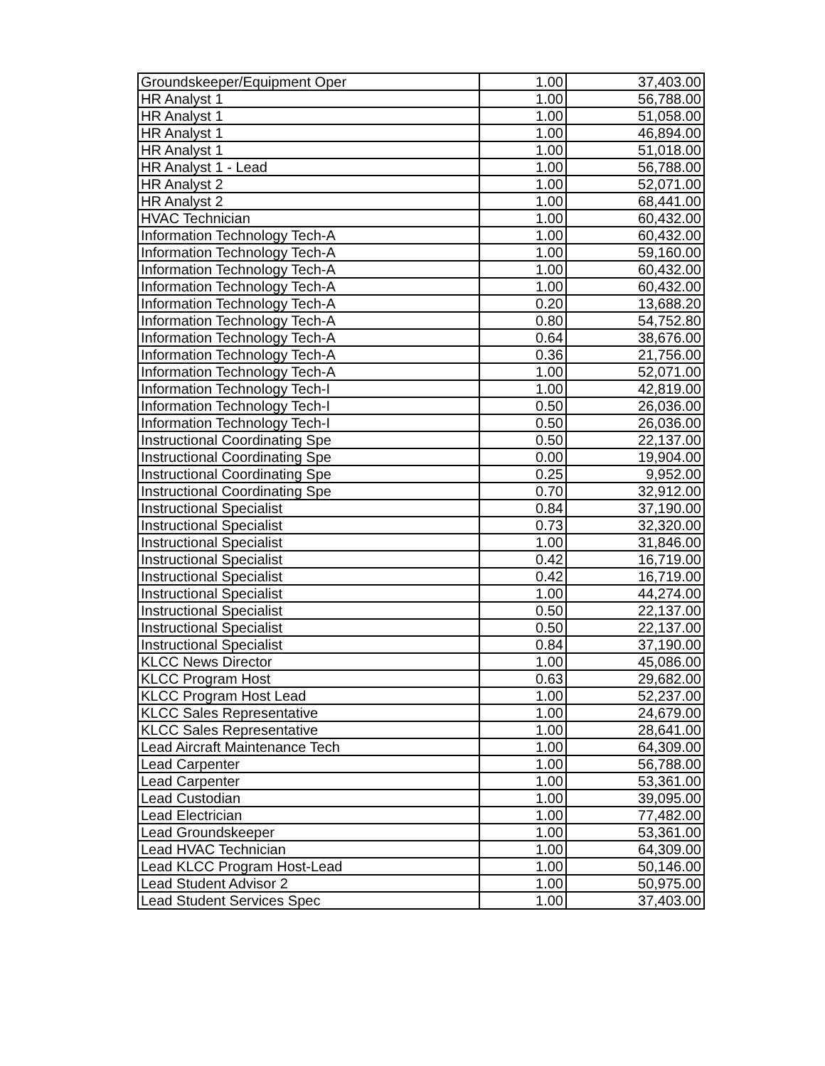| Groundskeeper/Equipment Oper | 1.00 | 37,403.00 |
| HR Analyst 1 | 1.00 | 56,788.00 |
| HR Analyst 1 | 1.00 | 51,058.00 |
| HR Analyst 1 | 1.00 | 46,894.00 |
| HR Analyst 1 | 1.00 | 51,018.00 |
| HR Analyst 1 - Lead | 1.00 | 56,788.00 |
| HR Analyst 2 | 1.00 | 52,071.00 |
| HR Analyst 2 | 1.00 | 68,441.00 |
| HVAC Technician | 1.00 | 60,432.00 |
| Information Technology Tech-A | 1.00 | 60,432.00 |
| Information Technology Tech-A | 1.00 | 59,160.00 |
| Information Technology Tech-A | 1.00 | 60,432.00 |
| Information Technology Tech-A | 1.00 | 60,432.00 |
| Information Technology Tech-A | 0.20 | 13,688.20 |
| Information Technology Tech-A | 0.80 | 54,752.80 |
| Information Technology Tech-A | 0.64 | 38,676.00 |
| Information Technology Tech-A | 0.36 | 21,756.00 |
| Information Technology Tech-A | 1.00 | 52,071.00 |
| Information Technology Tech-I | 1.00 | 42,819.00 |
| Information Technology Tech-I | 0.50 | 26,036.00 |
| Information Technology Tech-I | 0.50 | 26,036.00 |
| Instructional Coordinating Spe | 0.50 | 22,137.00 |
| Instructional Coordinating Spe | 0.00 | 19,904.00 |
| Instructional Coordinating Spe | 0.25 | 9,952.00 |
| Instructional Coordinating Spe | 0.70 | 32,912.00 |
| Instructional Specialist | 0.84 | 37,190.00 |
| Instructional Specialist | 0.73 | 32,320.00 |
| Instructional Specialist | 1.00 | 31,846.00 |
| Instructional Specialist | 0.42 | 16,719.00 |
| Instructional Specialist | 0.42 | 16,719.00 |
| Instructional Specialist | 1.00 | 44,274.00 |
| Instructional Specialist | 0.50 | 22,137.00 |
| Instructional Specialist | 0.50 | 22,137.00 |
| Instructional Specialist | 0.84 | 37,190.00 |
| KLCC News Director | 1.00 | 45,086.00 |
| KLCC Program Host | 0.63 | 29,682.00 |
| KLCC Program Host Lead | 1.00 | 52,237.00 |
| KLCC Sales Representative | 1.00 | 24,679.00 |
| KLCC Sales Representative | 1.00 | 28,641.00 |
| Lead Aircraft Maintenance Tech | 1.00 | 64,309.00 |
| Lead Carpenter | 1.00 | 56,788.00 |
| Lead Carpenter | 1.00 | 53,361.00 |
| Lead Custodian | 1.00 | 39,095.00 |
| Lead Electrician | 1.00 | 77,482.00 |
| Lead Groundskeeper | 1.00 | 53,361.00 |
| Lead HVAC Technician | 1.00 | 64,309.00 |
| Lead KLCC Program Host-Lead | 1.00 | 50,146.00 |
| Lead Student Advisor 2 | 1.00 | 50,975.00 |
| Lead Student Services Spec | 1.00 | 37,403.00 |